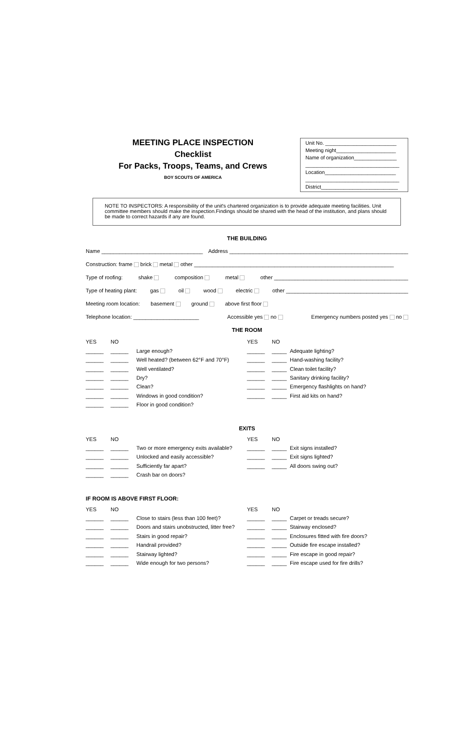MEETING PLACE INSPECTION
Checklist
For Packs, Troops, Teams, and Crews
BOY SCOUTS OF AMERICA
Unit No. _________________________
Meeting night_____________________
Name of organization_______________
_________________________________
Location_________________________
_________________________________
District___________________________
NOTE TO INSPECTORS: A responsibility of the unit's chartered organization is to provide adequate meeting facilities. Unit committee members should make the inspection.Findings should be shared with the head of the institution, and plans should be made to correct hazards if any are found.
THE BUILDING
Name __________________________________ Address ____________________________________________________________
Construction: frame brick metal other ___________________________________________________________________
Type of roofing: shake composition metal other _____________________________________________
Type of heating plant: gas oil wood electric other _________________________________________
Meeting room location: basement ground above first floor
Telephone location: ______________________ Accessible yes no Emergency numbers posted yes no
THE ROOM
YES NO
______ ______ Large enough?
______ ______ Well heated? (between 62°F and 70°F)
______ ______ Well ventilated?
______ ______ Dry?
______ ______ Clean?
______ ______ Windows in good condition?
______ ______ Floor in good condition?
YES NO
______ _____ Adequate lighting?
______ _____ Hand-washing facility?
______ _____ Clean toilet facility?
______ _____ Sanitary drinking facility?
______ _____ Emergency flashlights on hand?
______ _____ First aid kits on hand?
EXITS
YES NO
______ ______ Two or more emergency exits available?
______ ______ Unlocked and easily accessible?
______ ______ Sufficiently far apart?
______ ______ Crash bar on doors?
YES NO
______ _____ Exit signs installed?
______ _____ Exit signs lighted?
______ _____ All doors swing out?
IF ROOM IS ABOVE FIRST FLOOR:
YES NO
______ ______ Close to stairs (less than 100 feet)?
______ ______ Doors and stairs unobstructed, litter free?
______ ______ Stairs in good repair?
______ ______ Handrail provided?
______ ______ Stairway lighted?
______ ______ Wide enough for two persons?
YES NO
______ _____ Carpet or treads secure?
______ _____ Stairway enclosed?
______ _____ Enclosures fitted with fire doors?
______ _____ Outside fire escape installed?
______ _____ Fire escape in good repair?
______ _____ Fire escape used for fire drills?